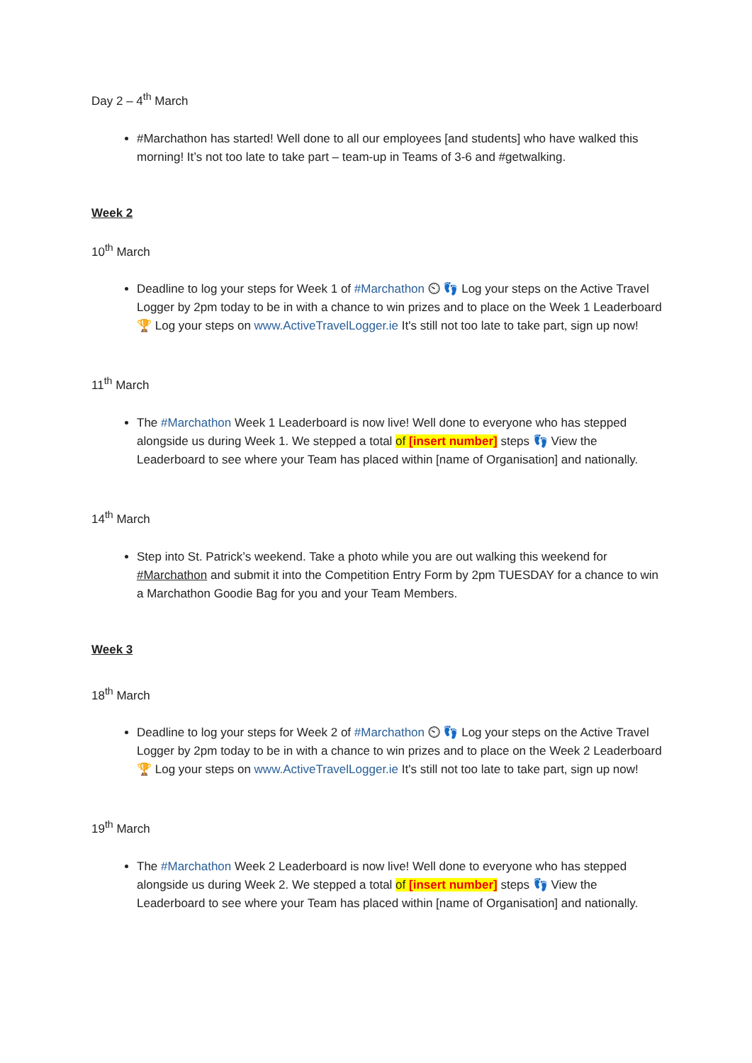Day 2 – 4<sup>th</sup> March
#Marchathon has started! Well done to all our employees [and students] who have walked this morning! It’s not too late to take part – team-up in Teams of 3-6 and #getwalking.
Week 2
10<sup>th</sup> March
Deadline to log your steps for Week 1 of #Marchathon ⏲ 👣 Log your steps on the Active Travel Logger by 2pm today to be in with a chance to win prizes and to place on the Week 1 Leaderboard 🏆 Log your steps on www.ActiveTravelLogger.ie It's still not too late to take part, sign up now!
11<sup>th</sup> March
The #Marchathon Week 1 Leaderboard is now live! Well done to everyone who has stepped alongside us during Week 1. We stepped a total of [insert number] steps 👣 View the Leaderboard to see where your Team has placed within [name of Organisation] and nationally.
14<sup>th</sup> March
Step into St. Patrick’s weekend. Take a photo while you are out walking this weekend for #Marchathon and submit it into the Competition Entry Form by 2pm TUESDAY for a chance to win a Marchathon Goodie Bag for you and your Team Members.
Week 3
18<sup>th</sup> March
Deadline to log your steps for Week 2 of #Marchathon ⏲ 👣 Log your steps on the Active Travel Logger by 2pm today to be in with a chance to win prizes and to place on the Week 2 Leaderboard 🏆 Log your steps on www.ActiveTravelLogger.ie It's still not too late to take part, sign up now!
19<sup>th</sup> March
The #Marchathon Week 2 Leaderboard is now live! Well done to everyone who has stepped alongside us during Week 2. We stepped a total of [insert number] steps 👣 View the Leaderboard to see where your Team has placed within [name of Organisation] and nationally.